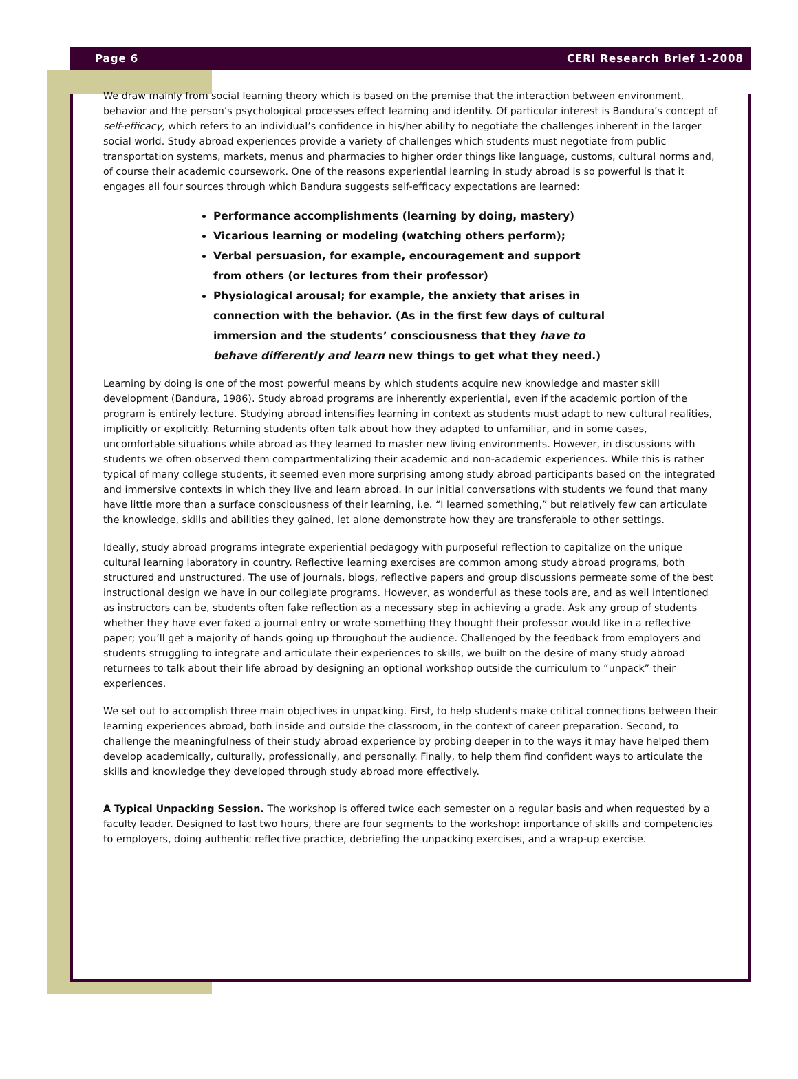Page 6 CERI Research Brief 1-2008
We draw mainly from social learning theory which is based on the premise that the interaction between environment, behavior and the person’s psychological processes effect learning and identity. Of particular interest is Bandura’s concept of self-efficacy, which refers to an individual’s confidence in his/her ability to negotiate the challenges inherent in the larger social world. Study abroad experiences provide a variety of challenges which students must negotiate from public transportation systems, markets, menus and pharmacies to higher order things like language, customs, cultural norms and, of course their academic coursework. One of the reasons experiential learning in study abroad is so powerful is that it engages all four sources through which Bandura suggests self-efficacy expectations are learned:
Performance accomplishments (learning by doing, mastery)
Vicarious learning or modeling (watching others perform);
Verbal persuasion, for example, encouragement and support from others (or lectures from their professor)
Physiological arousal; for example, the anxiety that arises in connection with the behavior. (As in the first few days of cultural immersion and the students’ consciousness that they have to behave differently and learn new things to get what they need.)
Learning by doing is one of the most powerful means by which students acquire new knowledge and master skill development (Bandura, 1986). Study abroad programs are inherently experiential, even if the academic portion of the program is entirely lecture. Studying abroad intensifies learning in context as students must adapt to new cultural realities, implicitly or explicitly. Returning students often talk about how they adapted to unfamiliar, and in some cases, uncomfortable situations while abroad as they learned to master new living environments. However, in discussions with students we often observed them compartmentalizing their academic and non-academic experiences. While this is rather typical of many college students, it seemed even more surprising among study abroad participants based on the integrated and immersive contexts in which they live and learn abroad. In our initial conversations with students we found that many have little more than a surface consciousness of their learning, i.e. “I learned something,” but relatively few can articulate the knowledge, skills and abilities they gained, let alone demonstrate how they are transferable to other settings.
Ideally, study abroad programs integrate experiential pedagogy with purposeful reflection to capitalize on the unique cultural learning laboratory in country. Reflective learning exercises are common among study abroad programs, both structured and unstructured. The use of journals, blogs, reflective papers and group discussions permeate some of the best instructional design we have in our collegiate programs. However, as wonderful as these tools are, and as well intentioned as instructors can be, students often fake reflection as a necessary step in achieving a grade. Ask any group of students whether they have ever faked a journal entry or wrote something they thought their professor would like in a reflective paper; you’ll get a majority of hands going up throughout the audience. Challenged by the feedback from employers and students struggling to integrate and articulate their experiences to skills, we built on the desire of many study abroad returnees to talk about their life abroad by designing an optional workshop outside the curriculum to “unpack” their experiences.
We set out to accomplish three main objectives in unpacking. First, to help students make critical connections between their learning experiences abroad, both inside and outside the classroom, in the context of career preparation. Second, to challenge the meaningfulness of their study abroad experience by probing deeper in to the ways it may have helped them develop academically, culturally, professionally, and personally. Finally, to help them find confident ways to articulate the skills and knowledge they developed through study abroad more effectively.
A Typical Unpacking Session. The workshop is offered twice each semester on a regular basis and when requested by a faculty leader. Designed to last two hours, there are four segments to the workshop: importance of skills and competencies to employers, doing authentic reflective practice, debriefing the unpacking exercises, and a wrap-up exercise.